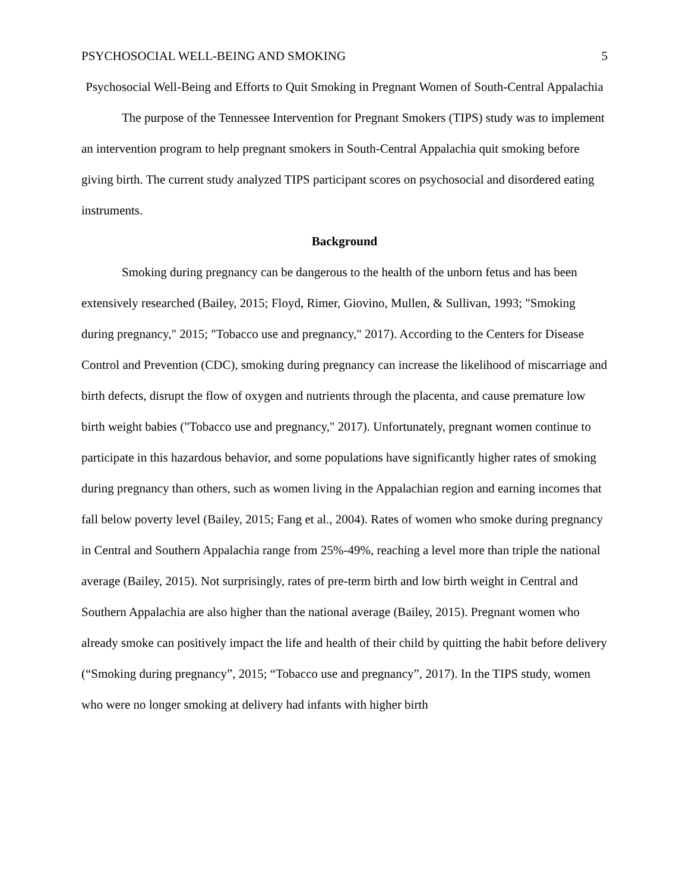PSYCHOSOCIAL WELL-BEING AND SMOKING 5
Psychosocial Well-Being and Efforts to Quit Smoking in Pregnant Women of South-Central Appalachia
The purpose of the Tennessee Intervention for Pregnant Smokers (TIPS) study was to implement an intervention program to help pregnant smokers in South-Central Appalachia quit smoking before giving birth. The current study analyzed TIPS participant scores on psychosocial and disordered eating instruments.
Background
Smoking during pregnancy can be dangerous to the health of the unborn fetus and has been extensively researched (Bailey, 2015; Floyd, Rimer, Giovino, Mullen, & Sullivan, 1993; "Smoking during pregnancy," 2015; "Tobacco use and pregnancy," 2017). According to the Centers for Disease Control and Prevention (CDC), smoking during pregnancy can increase the likelihood of miscarriage and birth defects, disrupt the flow of oxygen and nutrients through the placenta, and cause premature low birth weight babies ("Tobacco use and pregnancy," 2017). Unfortunately, pregnant women continue to participate in this hazardous behavior, and some populations have significantly higher rates of smoking during pregnancy than others, such as women living in the Appalachian region and earning incomes that fall below poverty level (Bailey, 2015; Fang et al., 2004). Rates of women who smoke during pregnancy in Central and Southern Appalachia range from 25%-49%, reaching a level more than triple the national average (Bailey, 2015). Not surprisingly, rates of pre-term birth and low birth weight in Central and Southern Appalachia are also higher than the national average (Bailey, 2015). Pregnant women who already smoke can positively impact the life and health of their child by quitting the habit before delivery (“Smoking during pregnancy”, 2015; “Tobacco use and pregnancy”, 2017). In the TIPS study, women who were no longer smoking at delivery had infants with higher birth